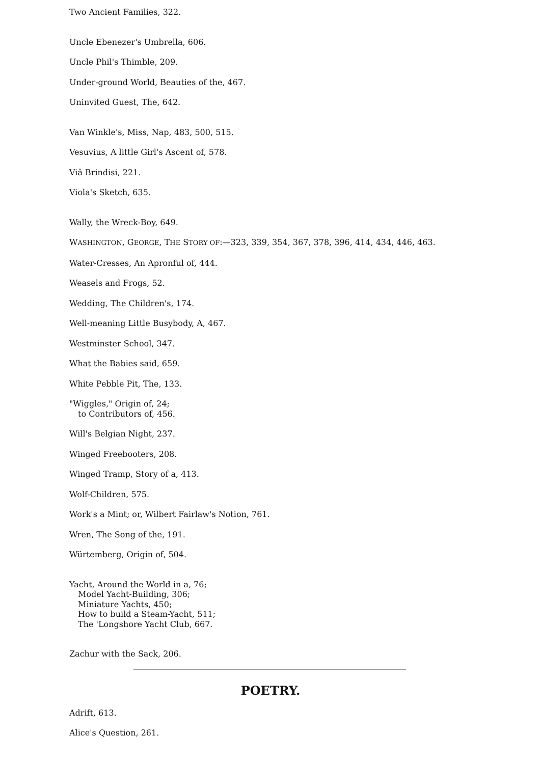Two Ancient Families, 322.
Uncle Ebenezer's Umbrella, 606.
Uncle Phil's Thimble, 209.
Under-ground World, Beauties of the, 467.
Uninvited Guest, The, 642.
Van Winkle's, Miss, Nap, 483, 500, 515.
Vesuvius, A little Girl's Ascent of, 578.
Viâ Brindisi, 221.
Viola's Sketch, 635.
Wally, the Wreck-Boy, 649.
WASHINGTON, GEORGE, THE STORY OF:—323, 339, 354, 367, 378, 396, 414, 434, 446, 463.
Water-Cresses, An Apronful of, 444.
Weasels and Frogs, 52.
Wedding, The Children's, 174.
Well-meaning Little Busybody, A, 467.
Westminster School, 347.
What the Babies said, 659.
White Pebble Pit, The, 133.
"Wiggles," Origin of, 24;
to Contributors of, 456.
Will's Belgian Night, 237.
Winged Freebooters, 208.
Winged Tramp, Story of a, 413.
Wolf-Children, 575.
Work's a Mint; or, Wilbert Fairlaw's Notion, 761.
Wren, The Song of the, 191.
Würtemberg, Origin of, 504.
Yacht, Around the World in a, 76;
Model Yacht-Building, 306;
Miniature Yachts, 450;
How to build a Steam-Yacht, 511;
The 'Longshore Yacht Club, 667.
Zachur with the Sack, 206.
POETRY.
Adrift, 613.
Alice's Question, 261.